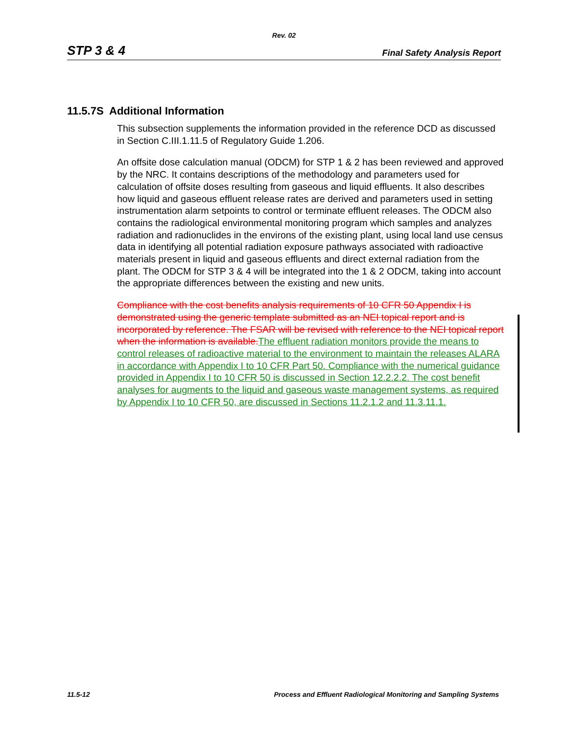Rev. 02
STP 3 & 4 Final Safety Analysis Report
11.5.7S Additional Information
This subsection supplements the information provided in the reference DCD as discussed in Section C.III.1.11.5 of Regulatory Guide 1.206.
An offsite dose calculation manual (ODCM) for STP 1 & 2 has been reviewed and approved by the NRC. It contains descriptions of the methodology and parameters used for calculation of offsite doses resulting from gaseous and liquid effluents. It also describes how liquid and gaseous effluent release rates are derived and parameters used in setting instrumentation alarm setpoints to control or terminate effluent releases. The ODCM also contains the radiological environmental monitoring program which samples and analyzes radiation and radionuclides in the environs of the existing plant, using local land use census data in identifying all potential radiation exposure pathways associated with radioactive materials present in liquid and gaseous effluents and direct external radiation from the plant. The ODCM for STP 3 & 4 will be integrated into the 1 & 2 ODCM, taking into account the appropriate differences between the existing and new units.
Compliance with the cost benefits analysis requirements of 10 CFR 50 Appendix I is demonstrated using the generic template submitted as an NEI topical report and is incorporated by reference. The FSAR will be revised with reference to the NEI topical report when the information is available. The effluent radiation monitors provide the means to control releases of radioactive material to the environment to maintain the releases ALARA in accordance with Appendix I to 10 CFR Part 50. Compliance with the numerical guidance provided in Appendix I to 10 CFR 50 is discussed in Section 12.2.2.2. The cost benefit analyses for augments to the liquid and gaseous waste management systems, as required by Appendix I to 10 CFR 50, are discussed in Sections 11.2.1.2 and 11.3.11.1.
11.5-12 Process and Effluent Radiological Monitoring and Sampling Systems